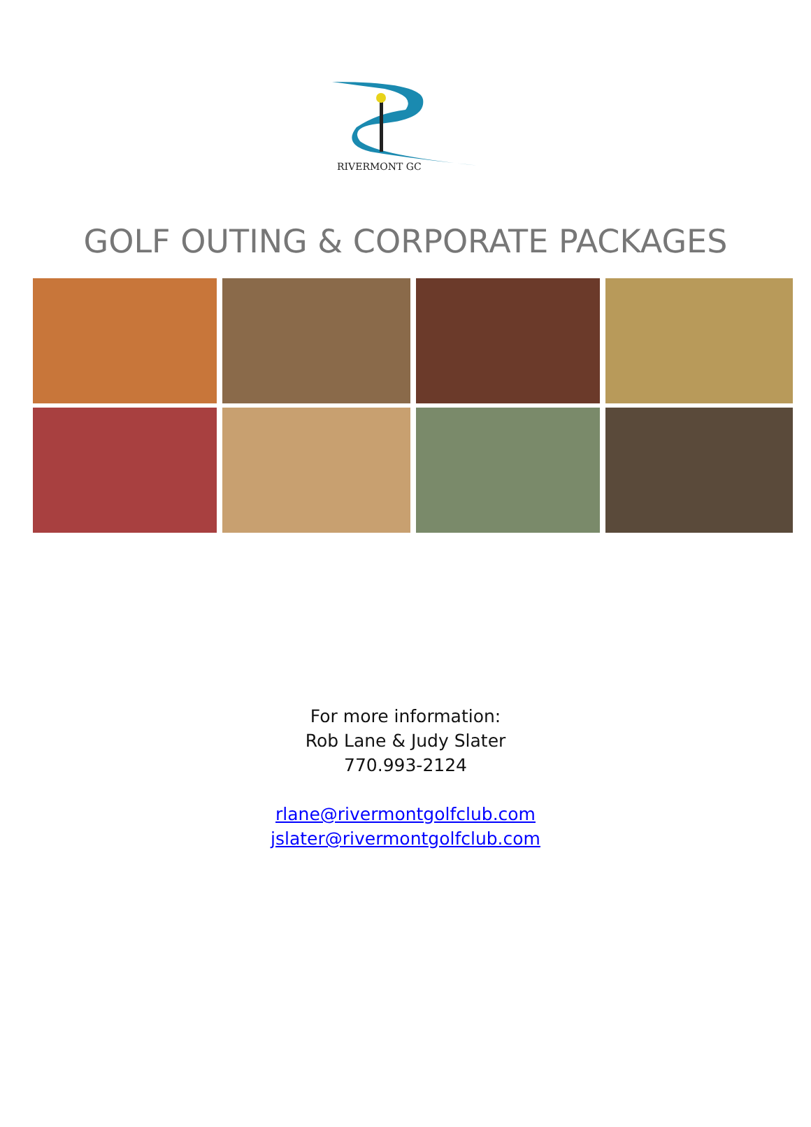RIVERMONT GC
GOLF OUTING & CORPORATE PACKAGES
For more information:
Rob Lane & Judy Slater
770.993-2124
rlane@rivermontgolfclub.com
jslater@rivermontgolfclub.com